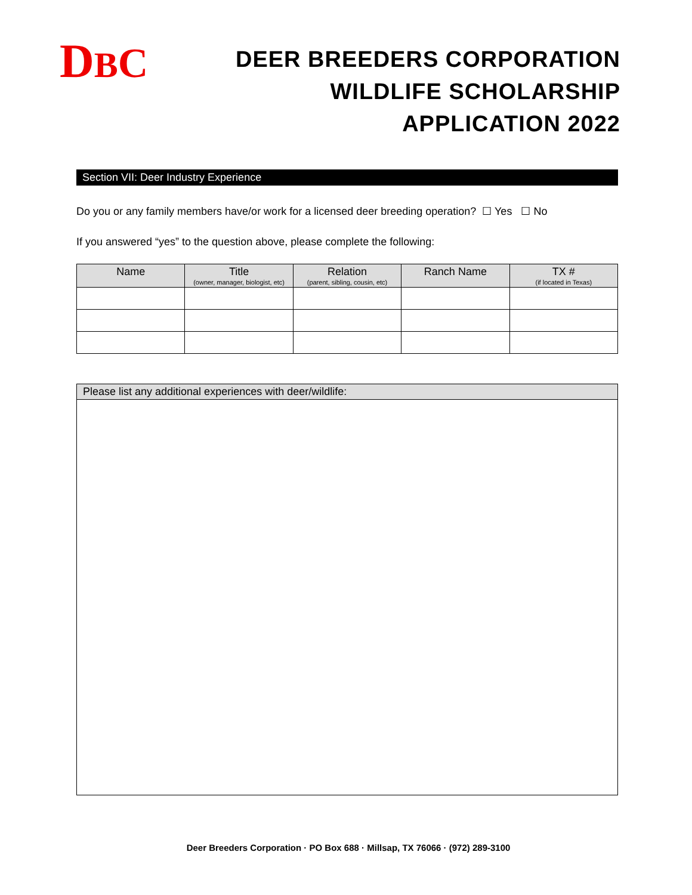DBC
DEER BREEDERS CORPORATION
WILDLIFE SCHOLARSHIP
APPLICATION 2022
Section VII: Deer Industry Experience
Do you or any family members have/or work for a licensed deer breeding operation? ☐ Yes ☐ No
If you answered “yes” to the question above, please complete the following:
| Name | Title (owner, manager, biologist, etc) | Relation (parent, sibling, cousin, etc) | Ranch Name | TX # (if located in Texas) |
| --- | --- | --- | --- | --- |
Please list any additional experiences with deer/wildlife:
Deer Breeders Corporation · PO Box 688 · Millsap, TX 76066 · (972) 289-3100